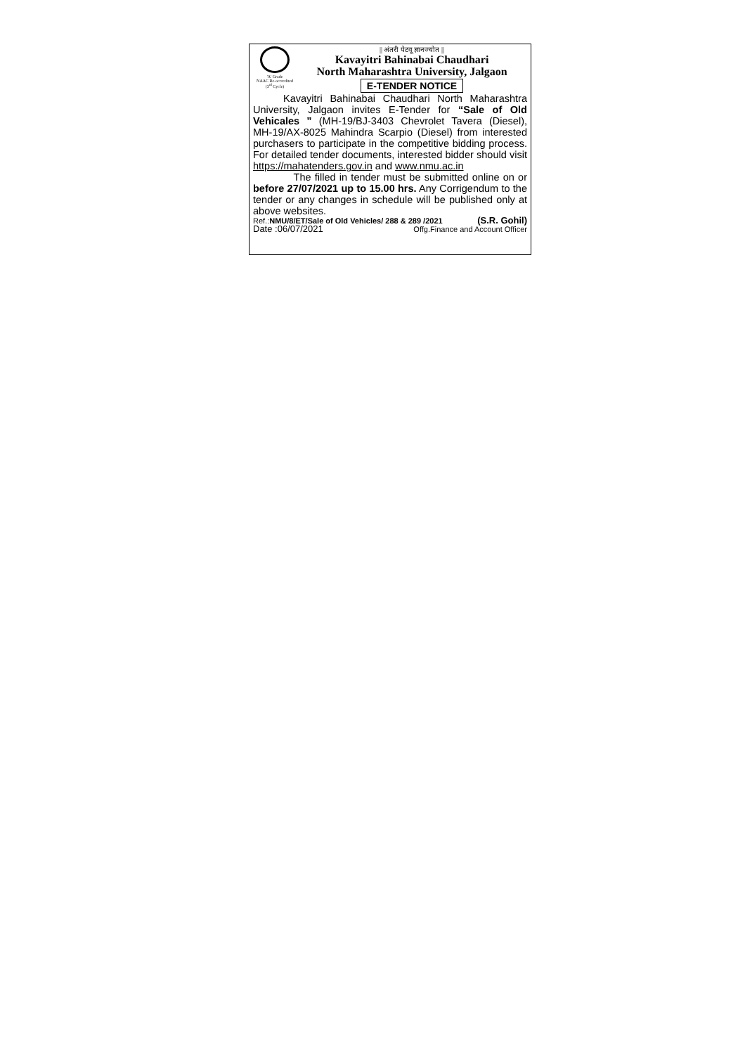'A' Grade
NAAC Re-accredited
(3<sup>rd</sup> Cycle)
|| अंतरी पेटवू ज्ञानज्योत ||
Kavayitri Bahinabai Chaudhari
North Maharashtra University, Jalgaon
E-TENDER NOTICE
Kavayitri Bahinabai Chaudhari North Maharashtra University, Jalgaon invites E-Tender for “Sale of Old Vehicales ” (MH-19/BJ-3403 Chevrolet Tavera (Diesel), MH-19/AX-8025 Mahindra Scarpio (Diesel) from interested purchasers to participate in the competitive bidding process. For detailed tender documents, interested bidder should visit https://mahatenders.gov.in and www.nmu.ac.in
The filled in tender must be submitted online on or before 27/07/2021 up to 15.00 hrs. Any Corrigendum to the tender or any changes in schedule will be published only at above websites.
Ref.:NMU/8/ET/Sale of Old Vehicles/ 288 & 289 /2021 (S.R. Gohil)
Date :06/07/2021 Offg.Finance and Account Officer